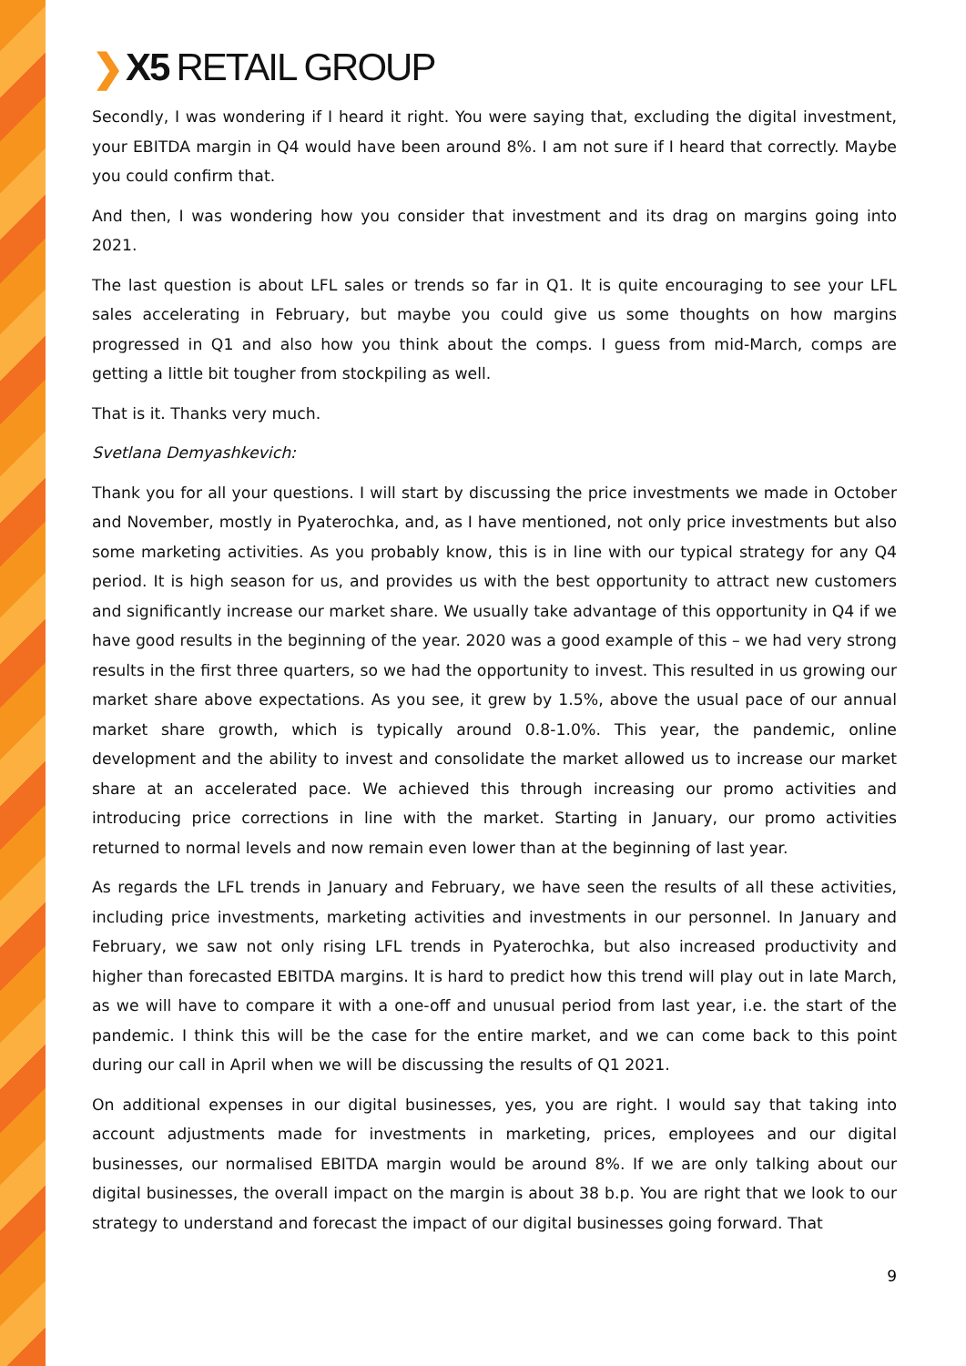❯ X5 RETAIL GROUP
Secondly, I was wondering if I heard it right. You were saying that, excluding the digital investment, your EBITDA margin in Q4 would have been around 8%. I am not sure if I heard that correctly. Maybe you could confirm that.
And then, I was wondering how you consider that investment and its drag on margins going into 2021.
The last question is about LFL sales or trends so far in Q1. It is quite encouraging to see your LFL sales accelerating in February, but maybe you could give us some thoughts on how margins progressed in Q1 and also how you think about the comps. I guess from mid-March, comps are getting a little bit tougher from stockpiling as well.
That is it. Thanks very much.
Svetlana Demyashkevich:
Thank you for all your questions. I will start by discussing the price investments we made in October and November, mostly in Pyaterochka, and, as I have mentioned, not only price investments but also some marketing activities. As you probably know, this is in line with our typical strategy for any Q4 period. It is high season for us, and provides us with the best opportunity to attract new customers and significantly increase our market share. We usually take advantage of this opportunity in Q4 if we have good results in the beginning of the year. 2020 was a good example of this – we had very strong results in the first three quarters, so we had the opportunity to invest. This resulted in us growing our market share above expectations. As you see, it grew by 1.5%, above the usual pace of our annual market share growth, which is typically around 0.8-1.0%. This year, the pandemic, online development and the ability to invest and consolidate the market allowed us to increase our market share at an accelerated pace. We achieved this through increasing our promo activities and introducing price corrections in line with the market. Starting in January, our promo activities returned to normal levels and now remain even lower than at the beginning of last year.
As regards the LFL trends in January and February, we have seen the results of all these activities, including price investments, marketing activities and investments in our personnel. In January and February, we saw not only rising LFL trends in Pyaterochka, but also increased productivity and higher than forecasted EBITDA margins. It is hard to predict how this trend will play out in late March, as we will have to compare it with a one-off and unusual period from last year, i.e. the start of the pandemic. I think this will be the case for the entire market, and we can come back to this point during our call in April when we will be discussing the results of Q1 2021.
On additional expenses in our digital businesses, yes, you are right. I would say that taking into account adjustments made for investments in marketing, prices, employees and our digital businesses, our normalised EBITDA margin would be around 8%. If we are only talking about our digital businesses, the overall impact on the margin is about 38 b.p. You are right that we look to our strategy to understand and forecast the impact of our digital businesses going forward. That
9